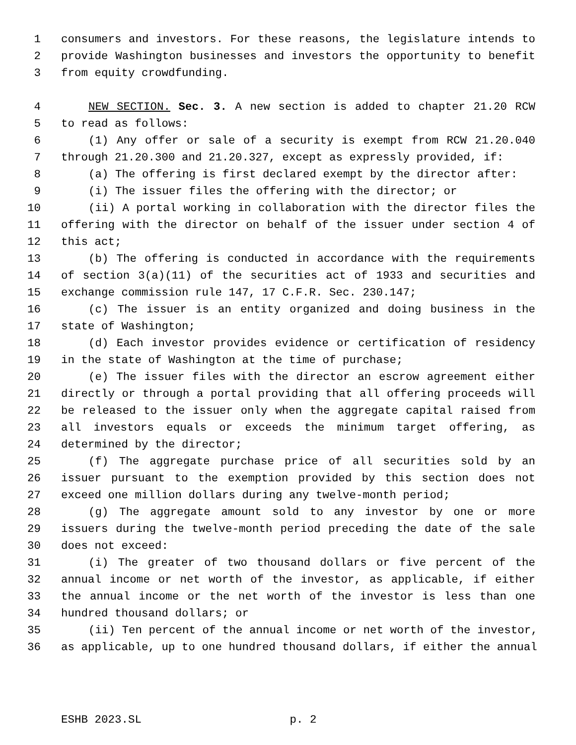1 consumers and investors. For these reasons, the legislature intends to
2 provide Washington businesses and investors the opportunity to benefit
3 from equity crowdfunding.
4 NEW SECTION. Sec. 3. A new section is added to chapter 21.20 RCW
5 to read as follows:
6 (1) Any offer or sale of a security is exempt from RCW 21.20.040
7 through 21.20.300 and 21.20.327, except as expressly provided, if:
8 (a) The offering is first declared exempt by the director after:
9 (i) The issuer files the offering with the director; or
10 (ii) A portal working in collaboration with the director files the
11 offering with the director on behalf of the issuer under section 4 of
12 this act;
13 (b) The offering is conducted in accordance with the requirements
14 of section 3(a)(11) of the securities act of 1933 and securities and
15 exchange commission rule 147, 17 C.F.R. Sec. 230.147;
16 (c) The issuer is an entity organized and doing business in the
17 state of Washington;
18 (d) Each investor provides evidence or certification of residency
19 in the state of Washington at the time of purchase;
20 (e) The issuer files with the director an escrow agreement either
21 directly or through a portal providing that all offering proceeds will
22 be released to the issuer only when the aggregate capital raised from
23 all investors equals or exceeds the minimum target offering, as
24 determined by the director;
25 (f) The aggregate purchase price of all securities sold by an
26 issuer pursuant to the exemption provided by this section does not
27 exceed one million dollars during any twelve-month period;
28 (g) The aggregate amount sold to any investor by one or more
29 issuers during the twelve-month period preceding the date of the sale
30 does not exceed:
31 (i) The greater of two thousand dollars or five percent of the
32 annual income or net worth of the investor, as applicable, if either
33 the annual income or the net worth of the investor is less than one
34 hundred thousand dollars; or
35 (ii) Ten percent of the annual income or net worth of the investor,
36 as applicable, up to one hundred thousand dollars, if either the annual
ESHB 2023.SL p. 2